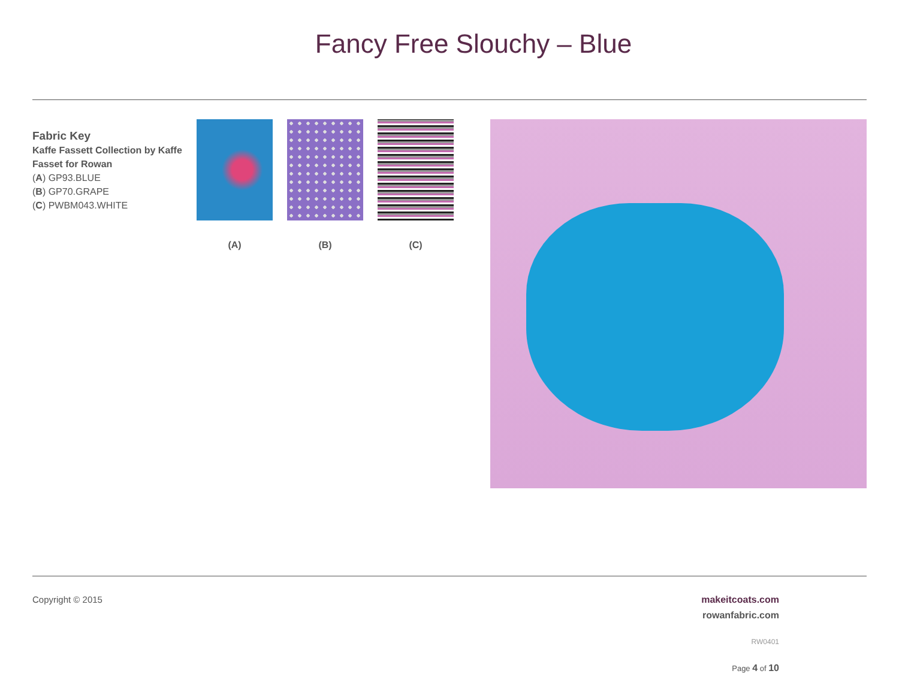Fancy Free Slouchy – Blue
Fabric Key
Kaffe Fassett Collection by Kaffe Fasset for Rowan
(A) GP93.BLUE
(B) GP70.GRAPE
(C) PWBM043.WHITE
(A) (B) (C)
Copyright © 2015 makeitcoats.com
rowanfabric.com
RW0401
Page 4 of 10